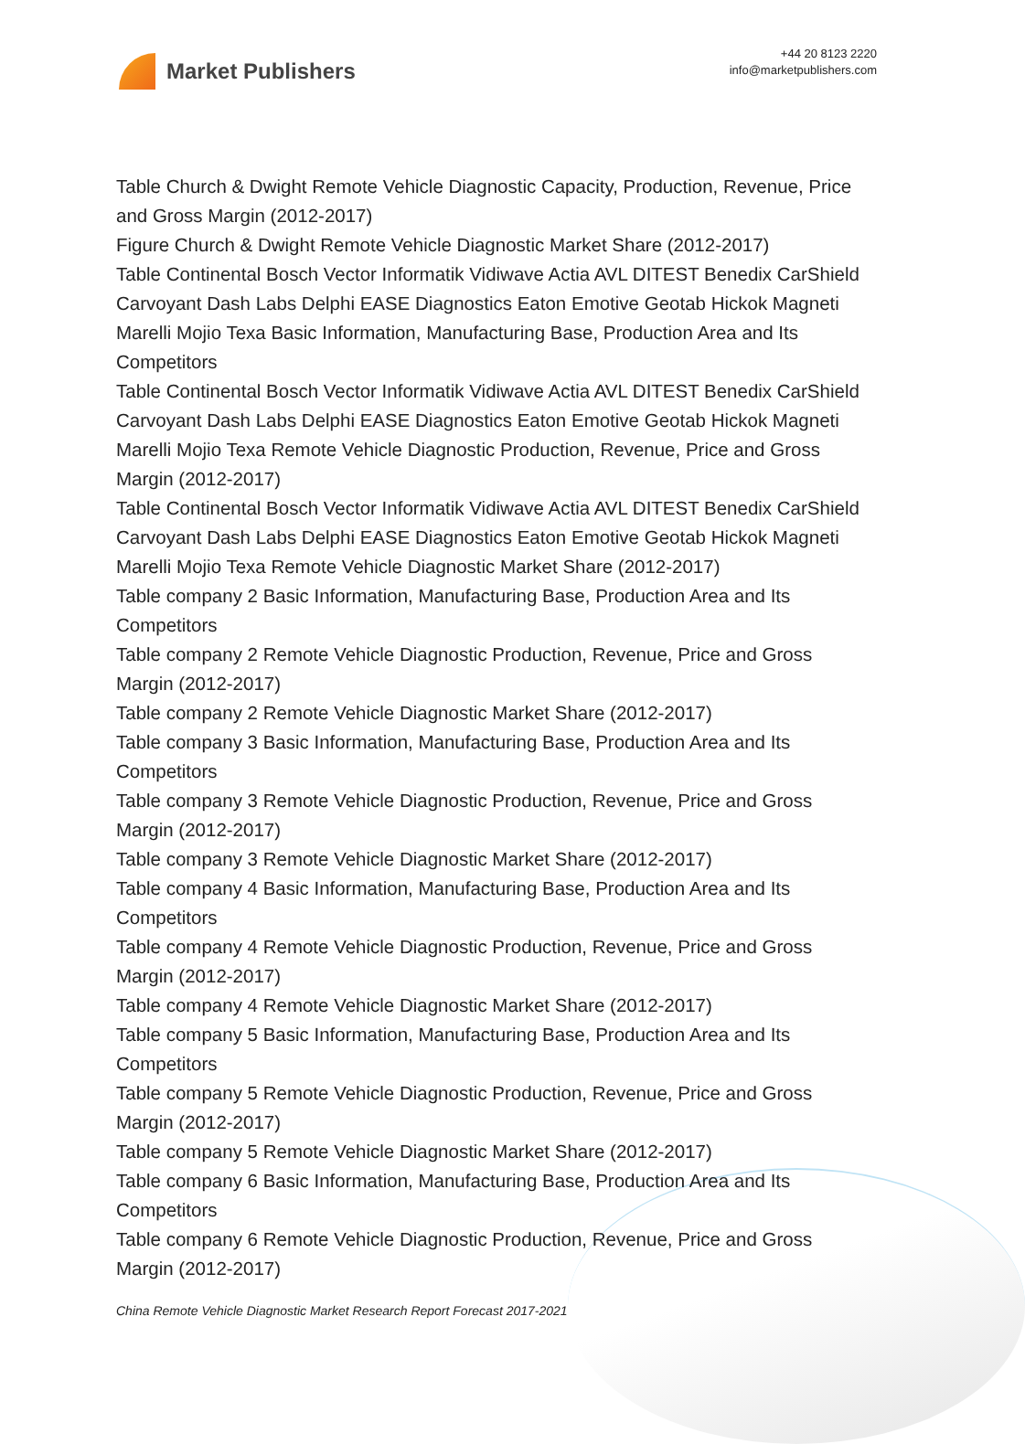Market Publishers
+44 20 8123 2220
info@marketpublishers.com
Table Church & Dwight Remote Vehicle Diagnostic Capacity, Production, Revenue, Price and Gross Margin (2012-2017)
Figure Church & Dwight Remote Vehicle Diagnostic Market Share (2012-2017)
Table Continental Bosch Vector Informatik Vidiwave Actia AVL DITEST Benedix CarShield Carvoyant Dash Labs Delphi EASE Diagnostics Eaton Emotive Geotab Hickok Magneti Marelli Mojio Texa Basic Information, Manufacturing Base, Production Area and Its Competitors
Table Continental Bosch Vector Informatik Vidiwave Actia AVL DITEST Benedix CarShield Carvoyant Dash Labs Delphi EASE Diagnostics Eaton Emotive Geotab Hickok Magneti Marelli Mojio Texa Remote Vehicle Diagnostic Production, Revenue, Price and Gross Margin (2012-2017)
Table Continental Bosch Vector Informatik Vidiwave Actia AVL DITEST Benedix CarShield Carvoyant Dash Labs Delphi EASE Diagnostics Eaton Emotive Geotab Hickok Magneti Marelli Mojio Texa Remote Vehicle Diagnostic Market Share (2012-2017)
Table company 2 Basic Information, Manufacturing Base, Production Area and Its Competitors
Table company 2 Remote Vehicle Diagnostic Production, Revenue, Price and Gross Margin (2012-2017)
Table company 2 Remote Vehicle Diagnostic Market Share (2012-2017)
Table company 3 Basic Information, Manufacturing Base, Production Area and Its Competitors
Table company 3 Remote Vehicle Diagnostic Production, Revenue, Price and Gross Margin (2012-2017)
Table company 3 Remote Vehicle Diagnostic Market Share (2012-2017)
Table company 4 Basic Information, Manufacturing Base, Production Area and Its Competitors
Table company 4 Remote Vehicle Diagnostic Production, Revenue, Price and Gross Margin (2012-2017)
Table company 4 Remote Vehicle Diagnostic Market Share (2012-2017)
Table company 5 Basic Information, Manufacturing Base, Production Area and Its Competitors
Table company 5 Remote Vehicle Diagnostic Production, Revenue, Price and Gross Margin (2012-2017)
Table company 5 Remote Vehicle Diagnostic Market Share (2012-2017)
Table company 6 Basic Information, Manufacturing Base, Production Area and Its Competitors
Table company 6 Remote Vehicle Diagnostic Production, Revenue, Price and Gross Margin (2012-2017)
China Remote Vehicle Diagnostic Market Research Report Forecast 2017-2021